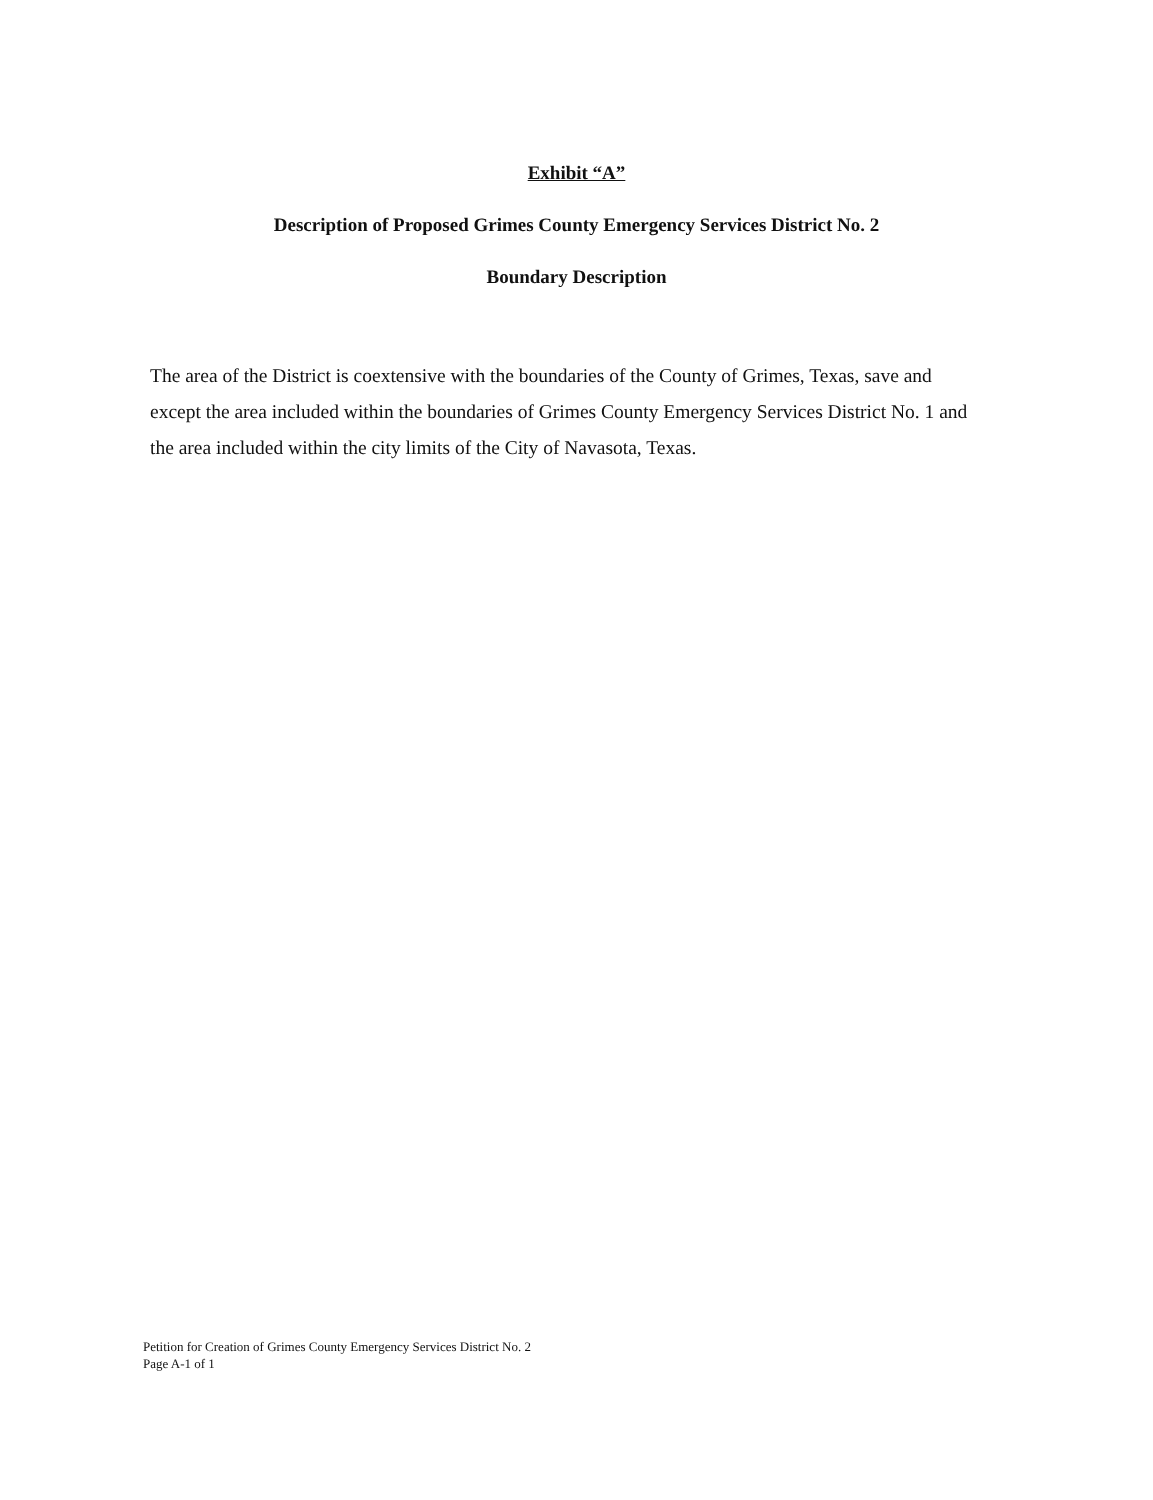Exhibit “A”
Description of Proposed Grimes County Emergency Services District No. 2
Boundary Description
The area of the District is coextensive with the boundaries of the County of Grimes, Texas, save and except the area included within the boundaries of Grimes County Emergency Services District No. 1 and the area included within the city limits of the City of Navasota, Texas.
Petition for Creation of Grimes County Emergency Services District No. 2
Page A-1 of 1